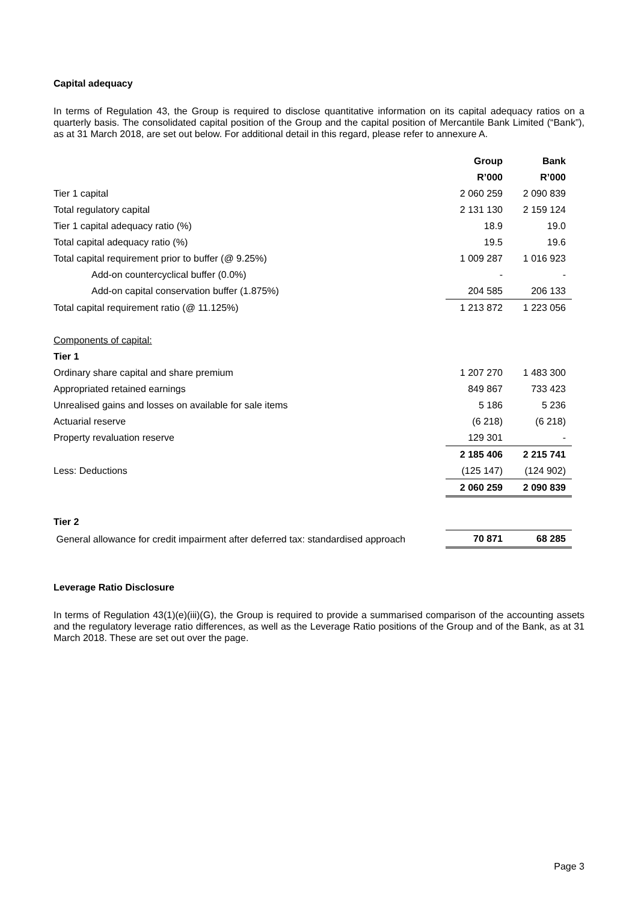Capital adequacy
In terms of Regulation 43, the Group is required to disclose quantitative information on its capital adequacy ratios on a quarterly basis. The consolidated capital position of the Group and the capital position of Mercantile Bank Limited (“Bank”), as at 31 March 2018, are set out below. For additional detail in this regard, please refer to annexure A.
| | Group | Bank |
| --- | --- | --- |
| | R’000 | R’000 |
| Tier 1 capital | 2 060 259 | 2 090 839 |
| Total regulatory capital | 2 131 130 | 2 159 124 |
| Tier 1 capital adequacy ratio (%) | 18.9 | 19.0 |
| Total capital adequacy ratio (%) | 19.5 | 19.6 |
| Total capital requirement prior to buffer (@ 9.25%) | 1 009 287 | 1 016 923 |
| Add-on countercyclical buffer (0.0%) | - | - |
| Add-on capital conservation buffer (1.875%) | 204 585 | 206 133 |
| Total capital requirement ratio (@ 11.125%) | 1 213 872 | 1 223 056 |
| Components of capital: | | |
| Tier 1 | | |
| Ordinary share capital and share premium | 1 207 270 | 1 483 300 |
| Appropriated retained earnings | 849 867 | 733 423 |
| Unrealised gains and losses on available for sale items | 5 186 | 5 236 |
| Actuarial reserve | (6 218) | (6 218) |
| Property revaluation reserve | 129 301 | - |
| | 2 185 406 | 2 215 741 |
| Less: Deductions | (125 147) | (124 902) |
| | 2 060 259 | 2 090 839 |
| Tier 2 | | |
| General allowance for credit impairment after deferred tax: standardised approach | 70 871 | 68 285 |
Leverage Ratio Disclosure
In terms of Regulation 43(1)(e)(iii)(G), the Group is required to provide a summarised comparison of the accounting assets and the regulatory leverage ratio differences, as well as the Leverage Ratio positions of the Group and of the Bank, as at 31 March 2018. These are set out over the page.
Page 3